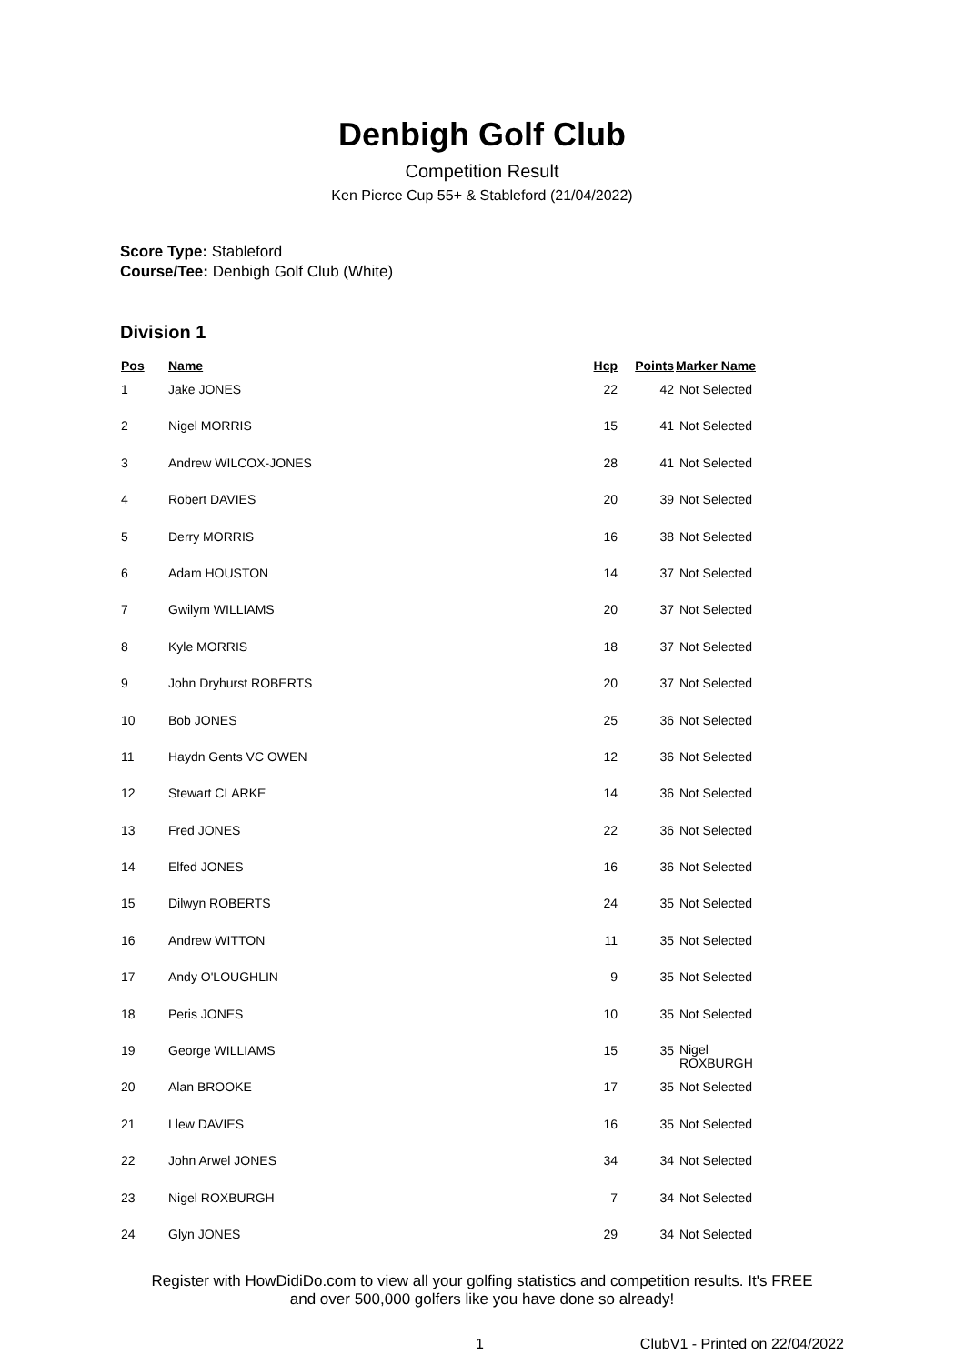Denbigh Golf Club
Competition Result
Ken Pierce Cup 55+ & Stableford (21/04/2022)
Score Type: Stableford
Course/Tee: Denbigh Golf Club (White)
Division 1
| Pos | Name | Hcp | Points | Marker Name |
| --- | --- | --- | --- | --- |
| 1 | Jake JONES | 22 | 42 | Not Selected |
| 2 | Nigel MORRIS | 15 | 41 | Not Selected |
| 3 | Andrew WILCOX-JONES | 28 | 41 | Not Selected |
| 4 | Robert DAVIES | 20 | 39 | Not Selected |
| 5 | Derry MORRIS | 16 | 38 | Not Selected |
| 6 | Adam HOUSTON | 14 | 37 | Not Selected |
| 7 | Gwilym WILLIAMS | 20 | 37 | Not Selected |
| 8 | Kyle MORRIS | 18 | 37 | Not Selected |
| 9 | John Dryhurst ROBERTS | 20 | 37 | Not Selected |
| 10 | Bob JONES | 25 | 36 | Not Selected |
| 11 | Haydn Gents VC OWEN | 12 | 36 | Not Selected |
| 12 | Stewart CLARKE | 14 | 36 | Not Selected |
| 13 | Fred JONES | 22 | 36 | Not Selected |
| 14 | Elfed JONES | 16 | 36 | Not Selected |
| 15 | Dilwyn ROBERTS | 24 | 35 | Not Selected |
| 16 | Andrew WITTON | 11 | 35 | Not Selected |
| 17 | Andy O'LOUGHLIN | 9 | 35 | Not Selected |
| 18 | Peris JONES | 10 | 35 | Not Selected |
| 19 | George WILLIAMS | 15 | 35 | Nigel ROXBURGH |
| 20 | Alan BROOKE | 17 | 35 | Not Selected |
| 21 | Llew DAVIES | 16 | 35 | Not Selected |
| 22 | John Arwel JONES | 34 | 34 | Not Selected |
| 23 | Nigel ROXBURGH | 7 | 34 | Not Selected |
| 24 | Glyn JONES | 29 | 34 | Not Selected |
Register with HowDidiDo.com to view all your golfing statistics and competition results. It's FREE
and over 500,000 golfers like you have done so already!
1 ClubV1 - Printed on 22/04/2022